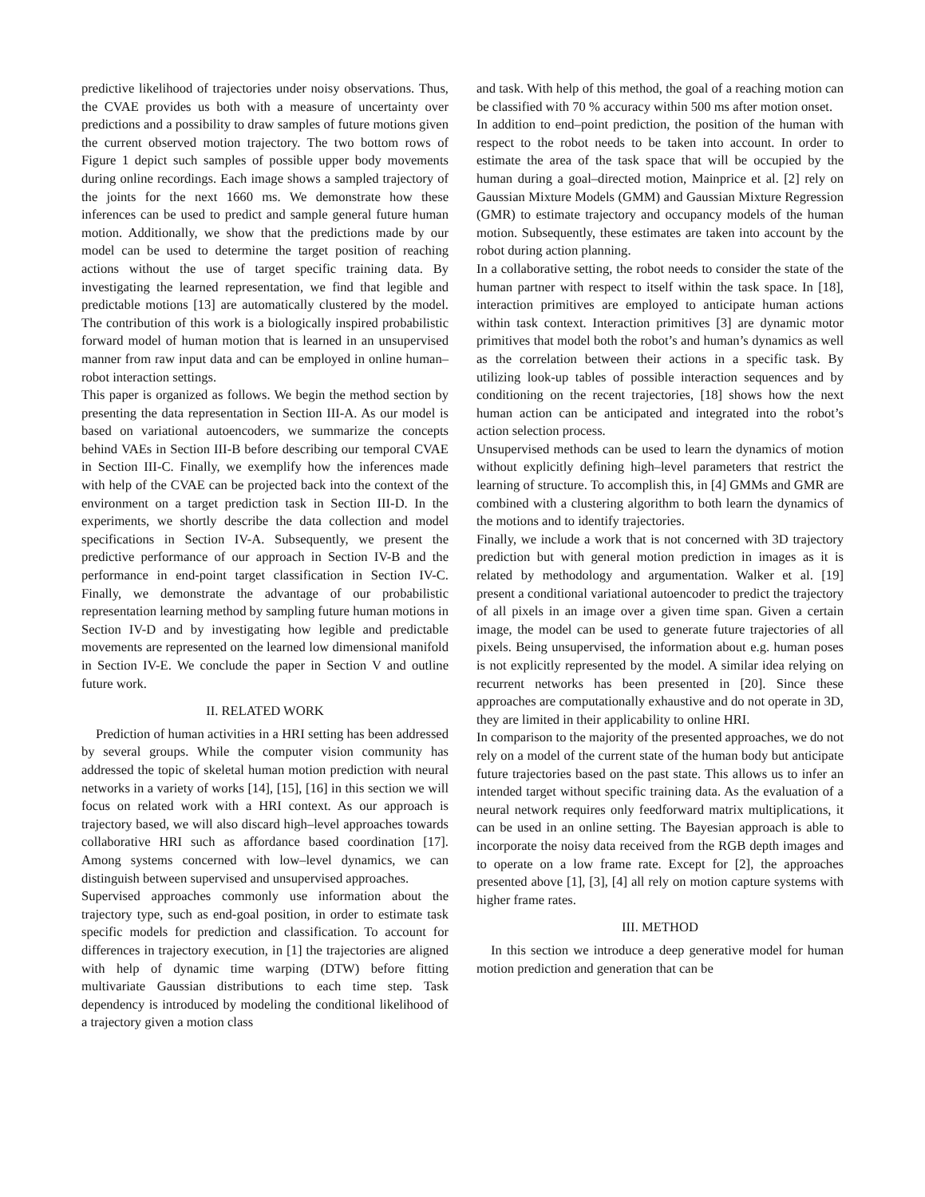predictive likelihood of trajectories under noisy observations. Thus, the CVAE provides us both with a measure of uncertainty over predictions and a possibility to draw samples of future motions given the current observed motion trajectory. The two bottom rows of Figure 1 depict such samples of possible upper body movements during online recordings. Each image shows a sampled trajectory of the joints for the next 1660 ms. We demonstrate how these inferences can be used to predict and sample general future human motion. Additionally, we show that the predictions made by our model can be used to determine the target position of reaching actions without the use of target specific training data. By investigating the learned representation, we find that legible and predictable motions [13] are automatically clustered by the model. The contribution of this work is a biologically inspired probabilistic forward model of human motion that is learned in an unsupervised manner from raw input data and can be employed in online human–robot interaction settings.
This paper is organized as follows. We begin the method section by presenting the data representation in Section III-A. As our model is based on variational autoencoders, we summarize the concepts behind VAEs in Section III-B before describing our temporal CVAE in Section III-C. Finally, we exemplify how the inferences made with help of the CVAE can be projected back into the context of the environment on a target prediction task in Section III-D. In the experiments, we shortly describe the data collection and model specifications in Section IV-A. Subsequently, we present the predictive performance of our approach in Section IV-B and the performance in end-point target classification in Section IV-C. Finally, we demonstrate the advantage of our probabilistic representation learning method by sampling future human motions in Section IV-D and by investigating how legible and predictable movements are represented on the learned low dimensional manifold in Section IV-E. We conclude the paper in Section V and outline future work.
II. RELATED WORK
Prediction of human activities in a HRI setting has been addressed by several groups. While the computer vision community has addressed the topic of skeletal human motion prediction with neural networks in a variety of works [14], [15], [16] in this section we will focus on related work with a HRI context. As our approach is trajectory based, we will also discard high–level approaches towards collaborative HRI such as affordance based coordination [17]. Among systems concerned with low–level dynamics, we can distinguish between supervised and unsupervised approaches.
Supervised approaches commonly use information about the trajectory type, such as end-goal position, in order to estimate task specific models for prediction and classification. To account for differences in trajectory execution, in [1] the trajectories are aligned with help of dynamic time warping (DTW) before fitting multivariate Gaussian distributions to each time step. Task dependency is introduced by modeling the conditional likelihood of a trajectory given a motion class
and task. With help of this method, the goal of a reaching motion can be classified with 70 % accuracy within 500 ms after motion onset.
In addition to end–point prediction, the position of the human with respect to the robot needs to be taken into account. In order to estimate the area of the task space that will be occupied by the human during a goal–directed motion, Mainprice et al. [2] rely on Gaussian Mixture Models (GMM) and Gaussian Mixture Regression (GMR) to estimate trajectory and occupancy models of the human motion. Subsequently, these estimates are taken into account by the robot during action planning.
In a collaborative setting, the robot needs to consider the state of the human partner with respect to itself within the task space. In [18], interaction primitives are employed to anticipate human actions within task context. Interaction primitives [3] are dynamic motor primitives that model both the robot’s and human’s dynamics as well as the correlation between their actions in a specific task. By utilizing look-up tables of possible interaction sequences and by conditioning on the recent trajectories, [18] shows how the next human action can be anticipated and integrated into the robot’s action selection process.
Unsupervised methods can be used to learn the dynamics of motion without explicitly defining high–level parameters that restrict the learning of structure. To accomplish this, in [4] GMMs and GMR are combined with a clustering algorithm to both learn the dynamics of the motions and to identify trajectories.
Finally, we include a work that is not concerned with 3D trajectory prediction but with general motion prediction in images as it is related by methodology and argumentation. Walker et al. [19] present a conditional variational autoencoder to predict the trajectory of all pixels in an image over a given time span. Given a certain image, the model can be used to generate future trajectories of all pixels. Being unsupervised, the information about e.g. human poses is not explicitly represented by the model. A similar idea relying on recurrent networks has been presented in [20]. Since these approaches are computationally exhaustive and do not operate in 3D, they are limited in their applicability to online HRI.
In comparison to the majority of the presented approaches, we do not rely on a model of the current state of the human body but anticipate future trajectories based on the past state. This allows us to infer an intended target without specific training data. As the evaluation of a neural network requires only feedforward matrix multiplications, it can be used in an online setting. The Bayesian approach is able to incorporate the noisy data received from the RGB depth images and to operate on a low frame rate. Except for [2], the approaches presented above [1], [3], [4] all rely on motion capture systems with higher frame rates.
III. METHOD
In this section we introduce a deep generative model for human motion prediction and generation that can be